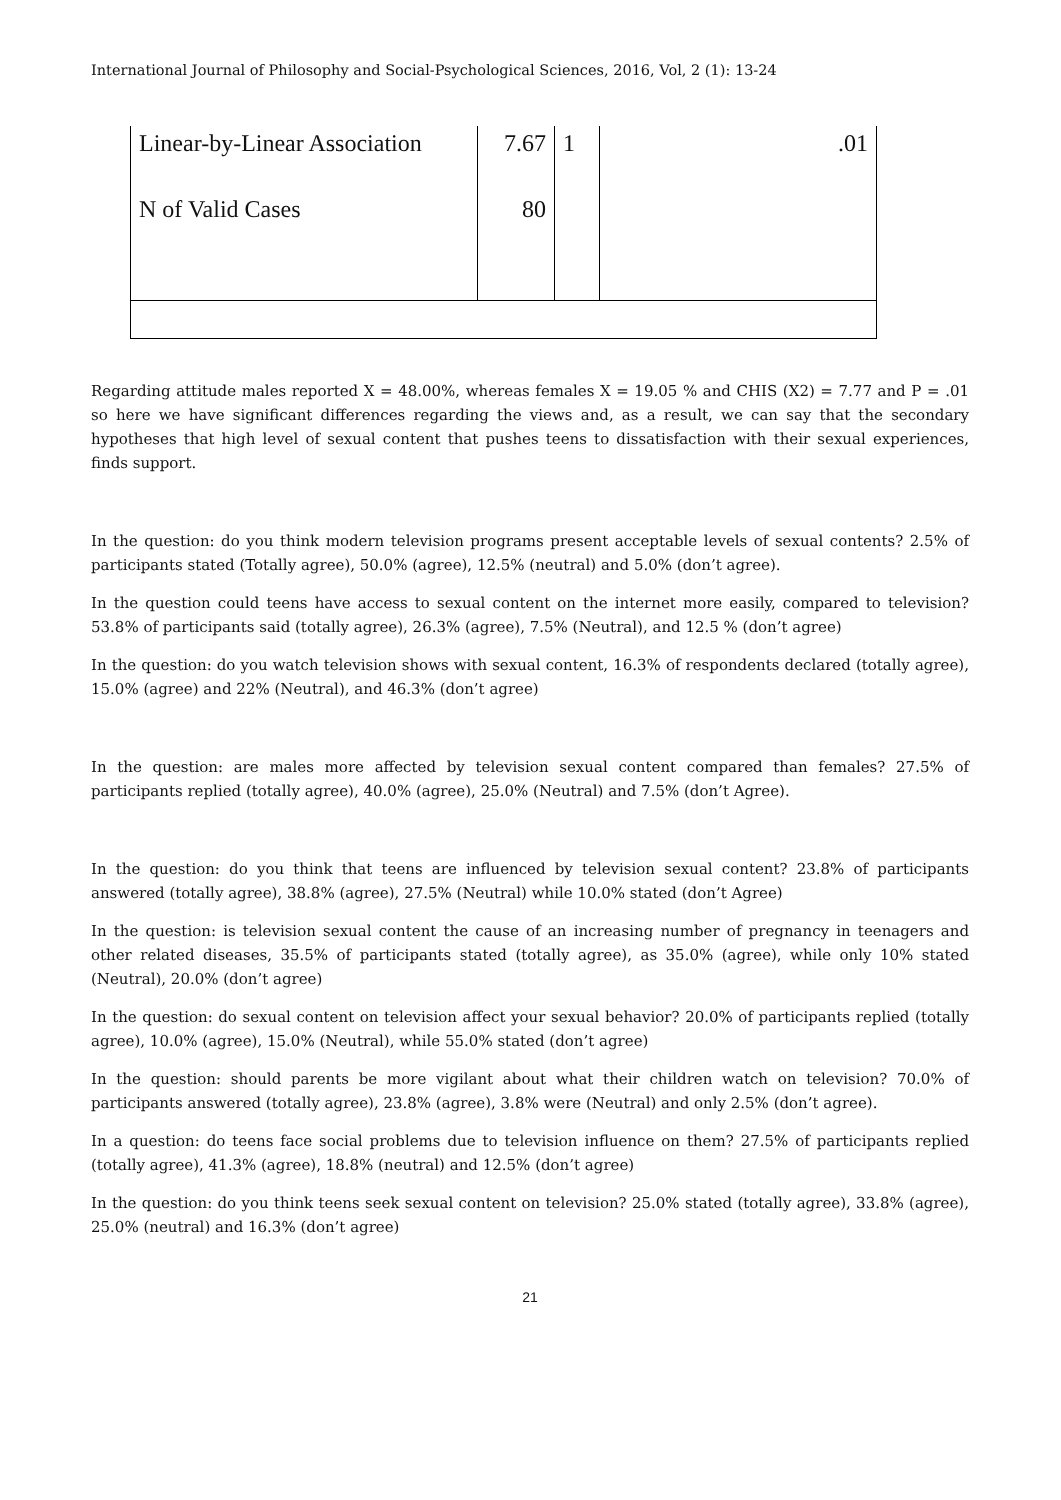International Journal of Philosophy and Social-Psychological Sciences, 2016, Vol, 2 (1): 13-24
| Linear-by-Linear Association | 7.67 | 1 | .01 |
| N of Valid Cases | 80 | | |
Regarding attitude males reported X = 48.00%, whereas females X = 19.05 % and CHIS (X2) = 7.77 and P = .01 so here we have significant differences regarding the views and, as a result, we can say that the secondary hypotheses that high level of sexual content that pushes teens to dissatisfaction with their sexual experiences, finds support.
In the question: do you think modern television programs present acceptable levels of sexual contents? 2.5% of participants stated (Totally agree), 50.0% (agree), 12.5% (neutral) and 5.0% (don’t agree).
In the question could teens have access to sexual content on the internet more easily, compared to television? 53.8% of participants said (totally agree), 26.3% (agree), 7.5% (Neutral), and 12.5 % (don’t agree)
In the question: do you watch television shows with sexual content, 16.3% of respondents declared (totally agree), 15.0% (agree) and 22% (Neutral), and 46.3% (don’t agree)
In the question: are males more affected by television sexual content compared than females? 27.5% of participants replied (totally agree), 40.0% (agree), 25.0% (Neutral) and 7.5% (don’t Agree).
In the question: do you think that teens are influenced by television sexual content? 23.8% of participants answered (totally agree), 38.8% (agree), 27.5% (Neutral) while 10.0% stated (don’t Agree)
In the question: is television sexual content the cause of an increasing number of pregnancy in teenagers and other related diseases, 35.5% of participants stated (totally agree), as 35.0% (agree), while only 10% stated (Neutral), 20.0% (don’t agree)
In the question: do sexual content on television affect your sexual behavior? 20.0% of participants replied (totally agree), 10.0% (agree), 15.0% (Neutral), while 55.0% stated (don’t agree)
In the question: should parents be more vigilant about what their children watch on television? 70.0% of participants answered (totally agree), 23.8% (agree), 3.8% were (Neutral) and only 2.5% (don’t agree).
In a question: do teens face social problems due to television influence on them? 27.5% of participants replied (totally agree), 41.3% (agree), 18.8% (neutral) and 12.5% (don’t agree)
In the question: do you think teens seek sexual content on television? 25.0% stated (totally agree), 33.8% (agree), 25.0% (neutral) and 16.3% (don’t agree)
21